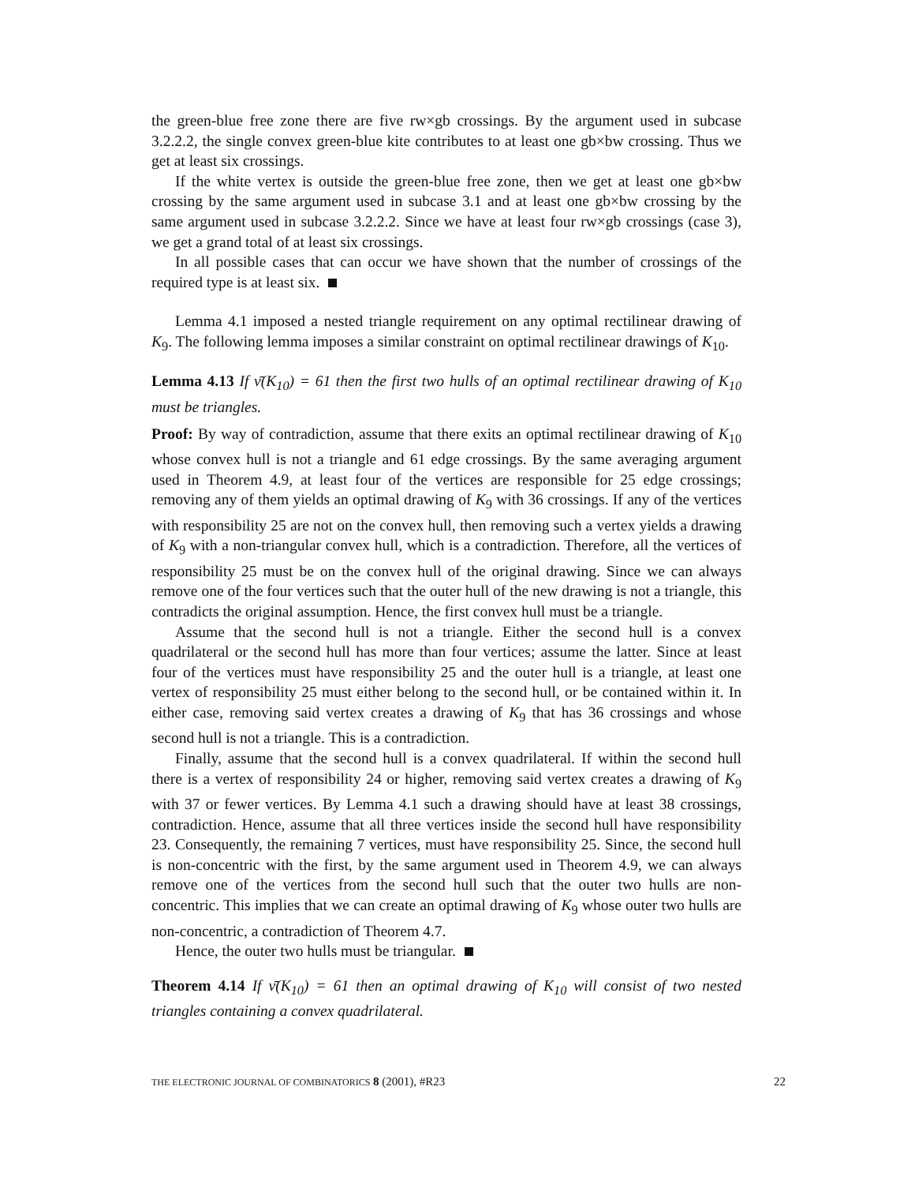the green-blue free zone there are five rw×gb crossings. By the argument used in subcase 3.2.2.2, the single convex green-blue kite contributes to at least one gb×bw crossing. Thus we get at least six crossings.
If the white vertex is outside the green-blue free zone, then we get at least one gb×bw crossing by the same argument used in subcase 3.1 and at least one gb×bw crossing by the same argument used in subcase 3.2.2.2. Since we have at least four rw×gb crossings (case 3), we get a grand total of at least six crossings.
In all possible cases that can occur we have shown that the number of crossings of the required type is at least six.
Lemma 4.1 imposed a nested triangle requirement on any optimal rectilinear drawing of K<sub>9</sub>. The following lemma imposes a similar constraint on optimal rectilinear drawings of K<sub>10</sub>.
Lemma 4.13 If ν̄(K<sub>10</sub>) = 61 then the first two hulls of an optimal rectilinear drawing of K<sub>10</sub> must be triangles.
Proof: By way of contradiction, assume that there exits an optimal rectilinear drawing of K<sub>10</sub> whose convex hull is not a triangle and 61 edge crossings. By the same averaging argument used in Theorem 4.9, at least four of the vertices are responsible for 25 edge crossings; removing any of them yields an optimal drawing of K<sub>9</sub> with 36 crossings. If any of the vertices with responsibility 25 are not on the convex hull, then removing such a vertex yields a drawing of K<sub>9</sub> with a non-triangular convex hull, which is a contradiction. Therefore, all the vertices of responsibility 25 must be on the convex hull of the original drawing. Since we can always remove one of the four vertices such that the outer hull of the new drawing is not a triangle, this contradicts the original assumption. Hence, the first convex hull must be a triangle.
Assume that the second hull is not a triangle. Either the second hull is a convex quadrilateral or the second hull has more than four vertices; assume the latter. Since at least four of the vertices must have responsibility 25 and the outer hull is a triangle, at least one vertex of responsibility 25 must either belong to the second hull, or be contained within it. In either case, removing said vertex creates a drawing of K<sub>9</sub> that has 36 crossings and whose second hull is not a triangle. This is a contradiction.
Finally, assume that the second hull is a convex quadrilateral. If within the second hull there is a vertex of responsibility 24 or higher, removing said vertex creates a drawing of K<sub>9</sub> with 37 or fewer vertices. By Lemma 4.1 such a drawing should have at least 38 crossings, contradiction. Hence, assume that all three vertices inside the second hull have responsibility 23. Consequently, the remaining 7 vertices, must have responsibility 25. Since, the second hull is non-concentric with the first, by the same argument used in Theorem 4.9, we can always remove one of the vertices from the second hull such that the outer two hulls are non-concentric. This implies that we can create an optimal drawing of K<sub>9</sub> whose outer two hulls are non-concentric, a contradiction of Theorem 4.7.
Hence, the outer two hulls must be triangular.
Theorem 4.14 If ν̄(K<sub>10</sub>) = 61 then an optimal drawing of K<sub>10</sub> will consist of two nested triangles containing a convex quadrilateral.
THE ELECTRONIC JOURNAL OF COMBINATORICS 8 (2001), #R23 22